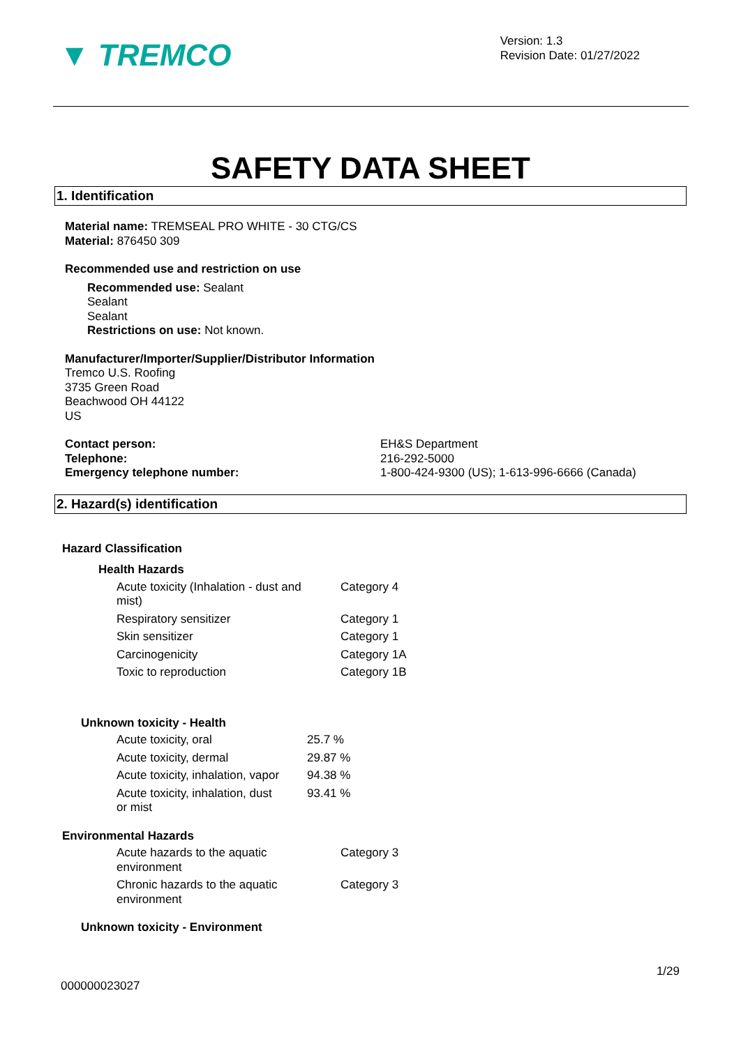▼ TREMCO
Version: 1.3
Revision Date: 01/27/2022
SAFETY DATA SHEET
1. Identification
Material name: TREMSEAL PRO WHITE - 30 CTG/CS
Material: 876450 309
Recommended use and restriction on use
Recommended use: Sealant
Sealant
Sealant
Restrictions on use: Not known.
Manufacturer/Importer/Supplier/Distributor Information
Tremco U.S. Roofing
3735 Green Road
Beachwood OH 44122
US
| Contact person: | EH&S Department |
| Telephone: | 216-292-5000 |
| Emergency telephone number: | 1-800-424-9300 (US); 1-613-996-6666 (Canada) |
2. Hazard(s) identification
Hazard Classification
Health Hazards
| Acute toxicity (Inhalation - dust and mist) | Category 4 |
| Respiratory sensitizer | Category 1 |
| Skin sensitizer | Category 1 |
| Carcinogenicity | Category 1A |
| Toxic to reproduction | Category 1B |
Unknown toxicity - Health
| Acute toxicity, oral | 25.7 % |
| Acute toxicity, dermal | 29.87 % |
| Acute toxicity, inhalation, vapor | 94.38 % |
| Acute toxicity, inhalation, dust or mist | 93.41 % |
Environmental Hazards
| Acute hazards to the aquatic environment | Category 3 |
| Chronic hazards to the aquatic environment | Category 3 |
Unknown toxicity - Environment
1/29
000000023027